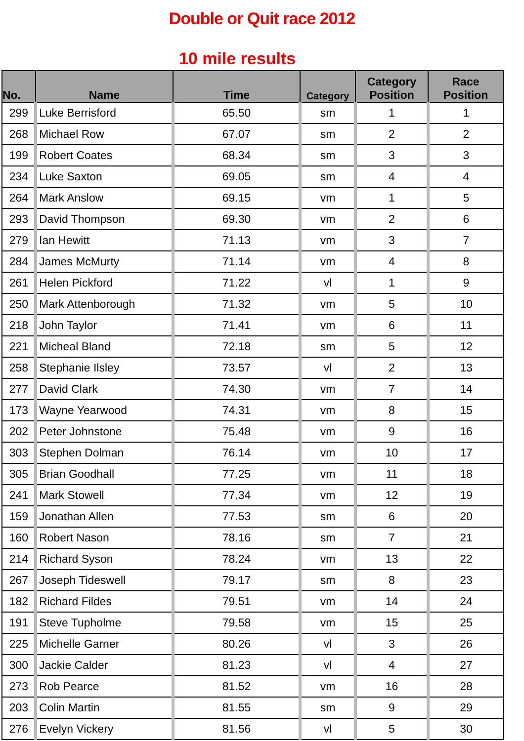Double or Quit race 2012
10 mile results
| No. | Name | Time | Category | Category Position | Race Position |
| --- | --- | --- | --- | --- | --- |
| 299 | Luke Berrisford | 65.50 | sm | 1 | 1 |
| 268 | Michael Row | 67.07 | sm | 2 | 2 |
| 199 | Robert Coates | 68.34 | sm | 3 | 3 |
| 234 | Luke Saxton | 69.05 | sm | 4 | 4 |
| 264 | Mark Anslow | 69.15 | vm | 1 | 5 |
| 293 | David Thompson | 69.30 | vm | 2 | 6 |
| 279 | Ian Hewitt | 71.13 | vm | 3 | 7 |
| 284 | James McMurty | 71.14 | vm | 4 | 8 |
| 261 | Helen Pickford | 71.22 | vl | 1 | 9 |
| 250 | Mark Attenborough | 71.32 | vm | 5 | 10 |
| 218 | John Taylor | 71.41 | vm | 6 | 11 |
| 221 | Micheal Bland | 72.18 | sm | 5 | 12 |
| 258 | Stephanie Ilsley | 73.57 | vl | 2 | 13 |
| 277 | David Clark | 74.30 | vm | 7 | 14 |
| 173 | Wayne Yearwood | 74.31 | vm | 8 | 15 |
| 202 | Peter Johnstone | 75.48 | vm | 9 | 16 |
| 303 | Stephen Dolman | 76.14 | vm | 10 | 17 |
| 305 | Brian Goodhall | 77.25 | vm | 11 | 18 |
| 241 | Mark Stowell | 77.34 | vm | 12 | 19 |
| 159 | Jonathan Allen | 77.53 | sm | 6 | 20 |
| 160 | Robert Nason | 78.16 | sm | 7 | 21 |
| 214 | Richard Syson | 78.24 | vm | 13 | 22 |
| 267 | Joseph Tideswell | 79.17 | sm | 8 | 23 |
| 182 | Richard Fildes | 79.51 | vm | 14 | 24 |
| 191 | Steve Tupholme | 79.58 | vm | 15 | 25 |
| 225 | Michelle Garner | 80.26 | vl | 3 | 26 |
| 300 | Jackie Calder | 81.23 | vl | 4 | 27 |
| 273 | Rob Pearce | 81.52 | vm | 16 | 28 |
| 203 | Colin Martin | 81.55 | sm | 9 | 29 |
| 276 | Evelyn Vickery | 81.56 | vl | 5 | 30 |